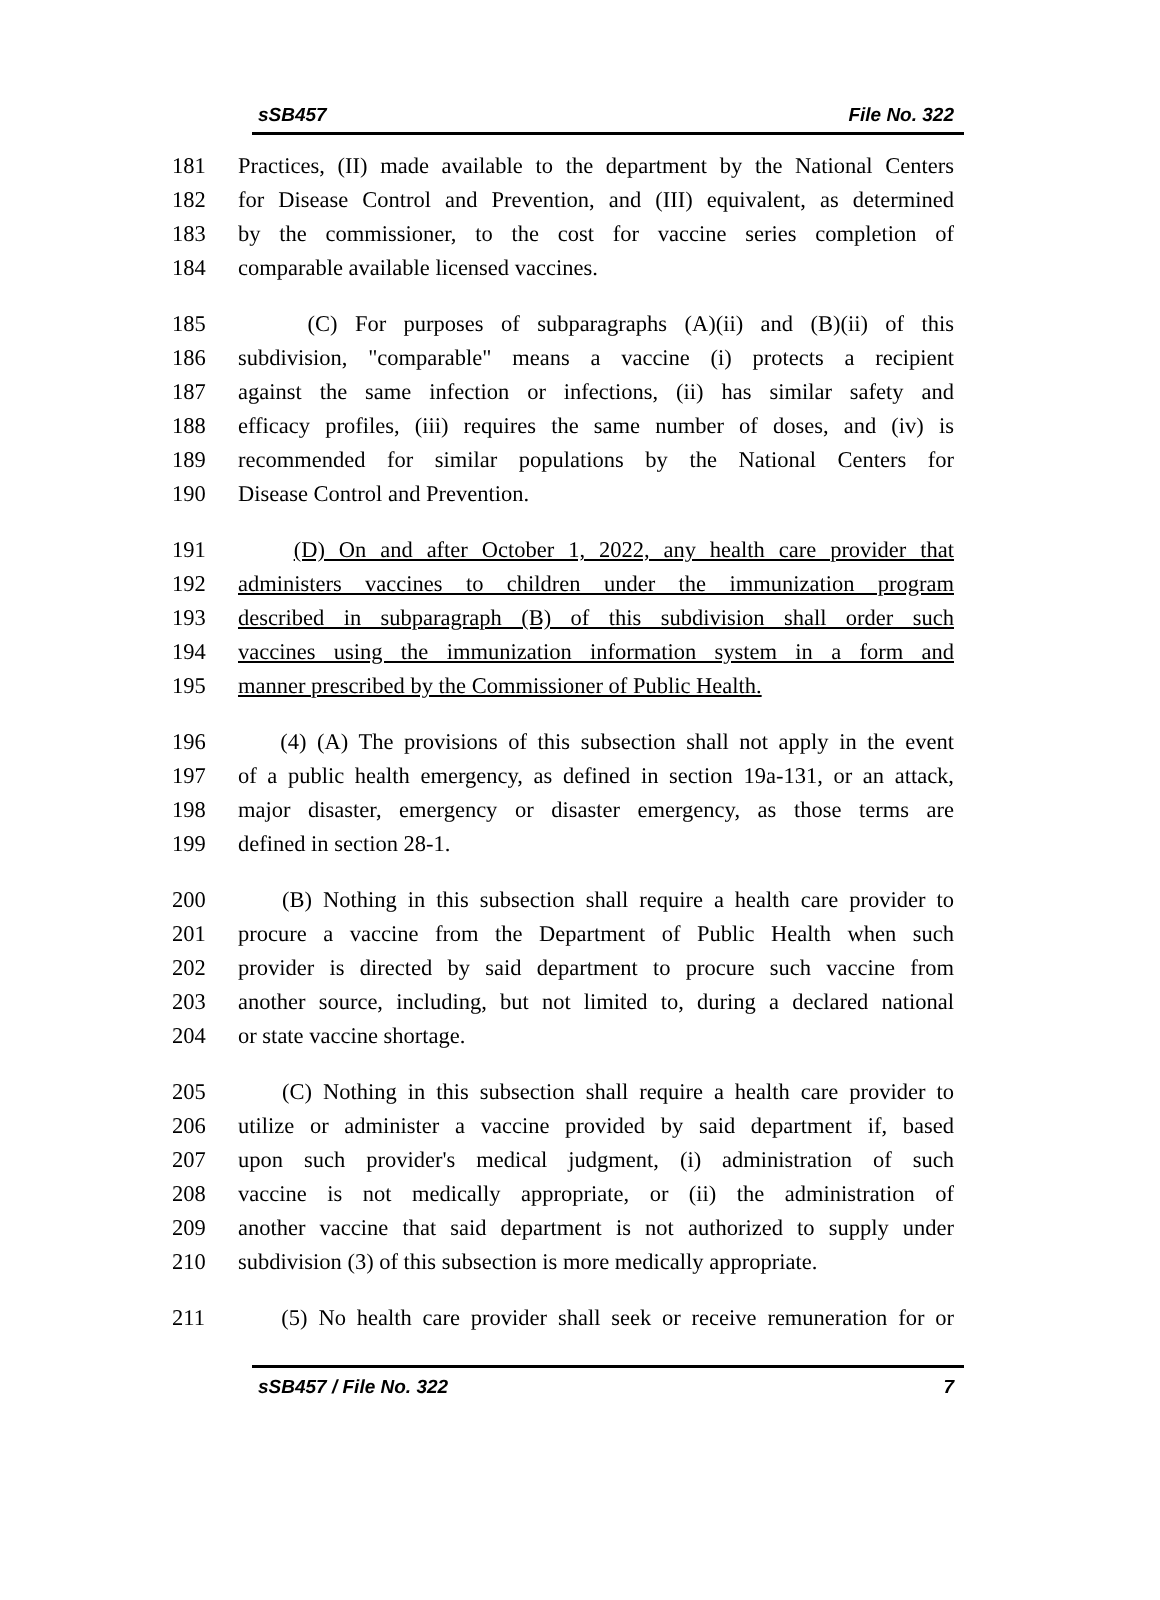sSB457 File No. 322
181 Practices, (II) made available to the department by the National Centers
182 for Disease Control and Prevention, and (III) equivalent, as determined
183 by the commissioner, to the cost for vaccine series completion of
184 comparable available licensed vaccines.
185 (C) For purposes of subparagraphs (A)(ii) and (B)(ii) of this
186 subdivision, "comparable" means a vaccine (i) protects a recipient
187 against the same infection or infections, (ii) has similar safety and
188 efficacy profiles, (iii) requires the same number of doses, and (iv) is
189 recommended for similar populations by the National Centers for
190 Disease Control and Prevention.
191 (D) On and after October 1, 2022, any health care provider that
192 administers vaccines to children under the immunization program
193 described in subparagraph (B) of this subdivision shall order such
194 vaccines using the immunization information system in a form and
195 manner prescribed by the Commissioner of Public Health.
196 (4) (A) The provisions of this subsection shall not apply in the event
197 of a public health emergency, as defined in section 19a-131, or an attack,
198 major disaster, emergency or disaster emergency, as those terms are
199 defined in section 28-1.
200 (B) Nothing in this subsection shall require a health care provider to
201 procure a vaccine from the Department of Public Health when such
202 provider is directed by said department to procure such vaccine from
203 another source, including, but not limited to, during a declared national
204 or state vaccine shortage.
205 (C) Nothing in this subsection shall require a health care provider to
206 utilize or administer a vaccine provided by said department if, based
207 upon such provider's medical judgment, (i) administration of such
208 vaccine is not medically appropriate, or (ii) the administration of
209 another vaccine that said department is not authorized to supply under
210 subdivision (3) of this subsection is more medically appropriate.
211 (5) No health care provider shall seek or receive remuneration for or
sSB457 / File No. 322 7